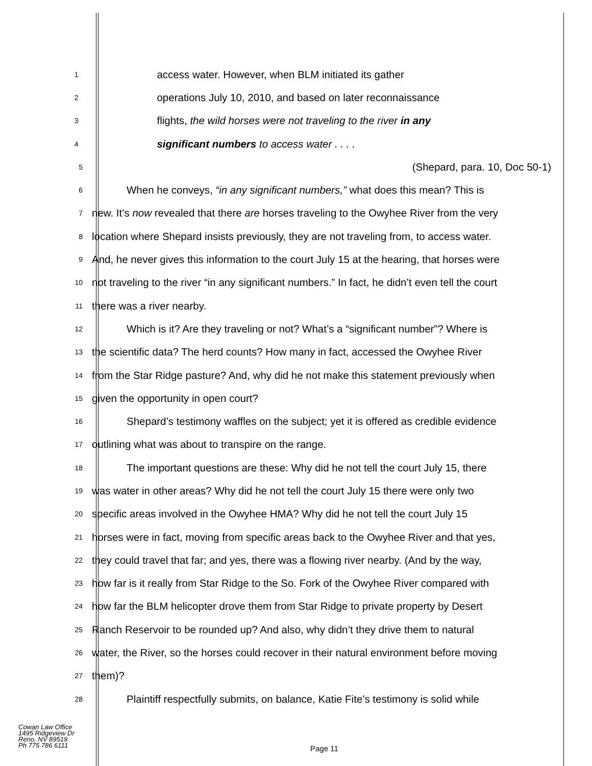1 access water. However, when BLM initiated its gather
2 operations July 10, 2010, and based on later reconnaissance
3 flights, the wild horses were not traveling to the river in any
4 significant numbers to access water . . . .
5 (Shepard, para. 10, Doc 50-1)
6 When he conveys, “in any significant numbers,” what does this mean? This is
7 new. It’s now revealed that there are horses traveling to the Owyhee River from the very
8 location where Shepard insists previously, they are not traveling from, to access water.
9 And, he never gives this information to the court July 15 at the hearing, that horses were
10 not traveling to the river “in any significant numbers.” In fact, he didn’t even tell the court
11 there was a river nearby.
12 Which is it? Are they traveling or not? What’s a “significant number”? Where is
13 the scientific data? The herd counts? How many in fact, accessed the Owyhee River
14 from the Star Ridge pasture? And, why did he not make this statement previously when
15 given the opportunity in open court?
16 Shepard’s testimony waffles on the subject; yet it is offered as credible evidence
17 outlining what was about to transpire on the range.
18 The important questions are these: Why did he not tell the court July 15, there
19 was water in other areas? Why did he not tell the court July 15 there were only two
20 specific areas involved in the Owyhee HMA? Why did he not tell the court July 15
21 horses were in fact, moving from specific areas back to the Owyhee River and that yes,
22 they could travel that far; and yes, there was a flowing river nearby. (And by the way,
23 how far is it really from Star Ridge to the So. Fork of the Owyhee River compared with
24 how far the BLM helicopter drove them from Star Ridge to private property by Desert
25 Ranch Reservoir to be rounded up? And also, why didn’t they drive them to natural
26 water, the River, so the horses could recover in their natural environment before moving
27 them)?
28 Plaintiff respectfully submits, on balance, Katie Fite’s testimony is solid while
Cowan Law Office
1495 Ridgeview Dr
Reno, NV 89519
Ph 775 786 6111
Page 11